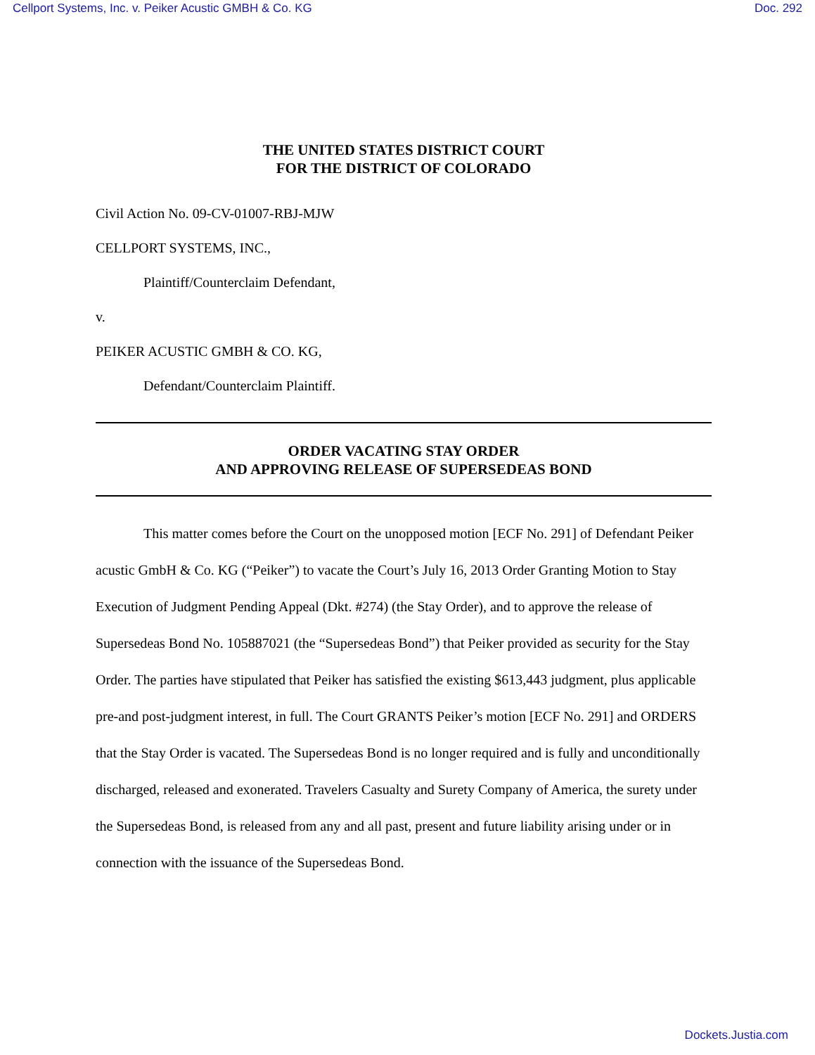Cellport Systems, Inc. v. Peiker Acustic GMBH & Co. KG Doc. 292
THE UNITED STATES DISTRICT COURT
FOR THE DISTRICT OF COLORADO
Civil Action No. 09-CV-01007-RBJ-MJW
CELLPORT SYSTEMS, INC.,
Plaintiff/Counterclaim Defendant,
v.
PEIKER ACUSTIC GMBH & CO. KG,
Defendant/Counterclaim Plaintiff.
ORDER VACATING STAY ORDER
AND APPROVING RELEASE OF SUPERSEDEAS BOND
This matter comes before the Court on the unopposed motion [ECF No. 291] of Defendant Peiker acustic GmbH & Co. KG (“Peiker”) to vacate the Court’s July 16, 2013 Order Granting Motion to Stay Execution of Judgment Pending Appeal (Dkt. #274) (the Stay Order), and to approve the release of Supersedeas Bond No. 105887021 (the “Supersedeas Bond”) that Peiker provided as security for the Stay Order. The parties have stipulated that Peiker has satisfied the existing $613,443 judgment, plus applicable pre-and post-judgment interest, in full. The Court GRANTS Peiker’s motion [ECF No. 291] and ORDERS that the Stay Order is vacated. The Supersedeas Bond is no longer required and is fully and unconditionally discharged, released and exonerated. Travelers Casualty and Surety Company of America, the surety under the Supersedeas Bond, is released from any and all past, present and future liability arising under or in connection with the issuance of the Supersedeas Bond.
Dockets.Justia.com